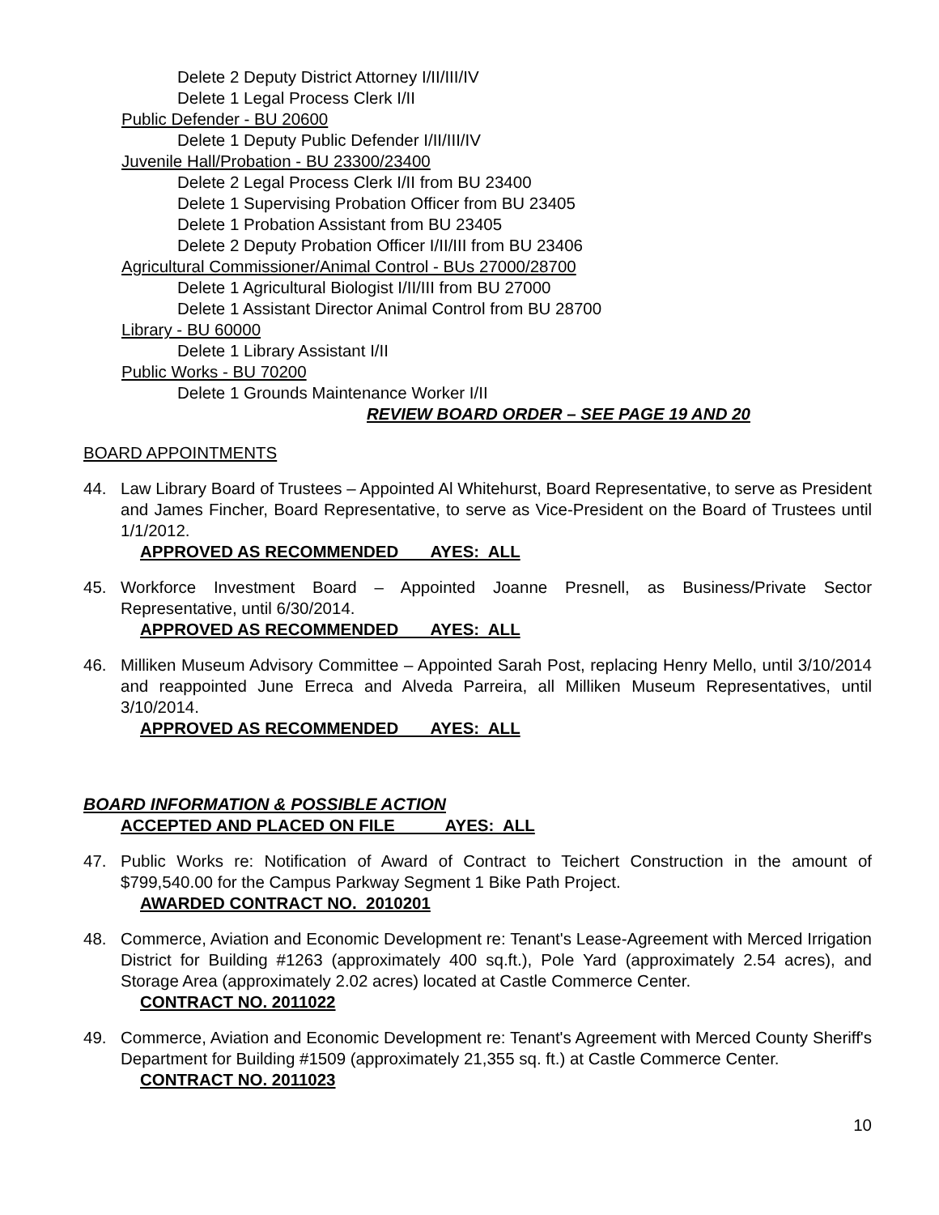Delete 2 Deputy District Attorney I/II/III/IV
Delete 1 Legal Process Clerk I/II
Public Defender - BU 20600
Delete 1 Deputy Public Defender I/II/III/IV
Juvenile Hall/Probation - BU 23300/23400
Delete 2 Legal Process Clerk I/II from BU 23400
Delete 1 Supervising Probation Officer from BU 23405
Delete 1 Probation Assistant from BU 23405
Delete 2 Deputy Probation Officer I/II/III from BU 23406
Agricultural Commissioner/Animal Control - BUs 27000/28700
Delete 1 Agricultural Biologist I/II/III from BU 27000
Delete 1 Assistant Director Animal Control from BU 28700
Library - BU 60000
Delete 1 Library Assistant I/II
Public Works - BU 70200
Delete 1 Grounds Maintenance Worker I/II
REVIEW BOARD ORDER – SEE PAGE 19 AND 20
BOARD APPOINTMENTS
44. Law Library Board of Trustees – Appointed Al Whitehurst, Board Representative, to serve as President and James Fincher, Board Representative, to serve as Vice-President on the Board of Trustees until 1/1/2012.
APPROVED AS RECOMMENDED AYES: ALL
45. Workforce Investment Board – Appointed Joanne Presnell, as Business/Private Sector Representative, until 6/30/2014.
APPROVED AS RECOMMENDED AYES: ALL
46. Milliken Museum Advisory Committee – Appointed Sarah Post, replacing Henry Mello, until 3/10/2014 and reappointed June Erreca and Alveda Parreira, all Milliken Museum Representatives, until 3/10/2014.
APPROVED AS RECOMMENDED AYES: ALL
BOARD INFORMATION & POSSIBLE ACTION
ACCEPTED AND PLACED ON FILE AYES: ALL
47. Public Works re: Notification of Award of Contract to Teichert Construction in the amount of $799,540.00 for the Campus Parkway Segment 1 Bike Path Project.
AWARDED CONTRACT NO. 2010201
48. Commerce, Aviation and Economic Development re: Tenant's Lease-Agreement with Merced Irrigation District for Building #1263 (approximately 400 sq.ft.), Pole Yard (approximately 2.54 acres), and Storage Area (approximately 2.02 acres) located at Castle Commerce Center.
CONTRACT NO. 2011022
49. Commerce, Aviation and Economic Development re: Tenant's Agreement with Merced County Sheriff's Department for Building #1509 (approximately 21,355 sq. ft.) at Castle Commerce Center.
CONTRACT NO. 2011023
10